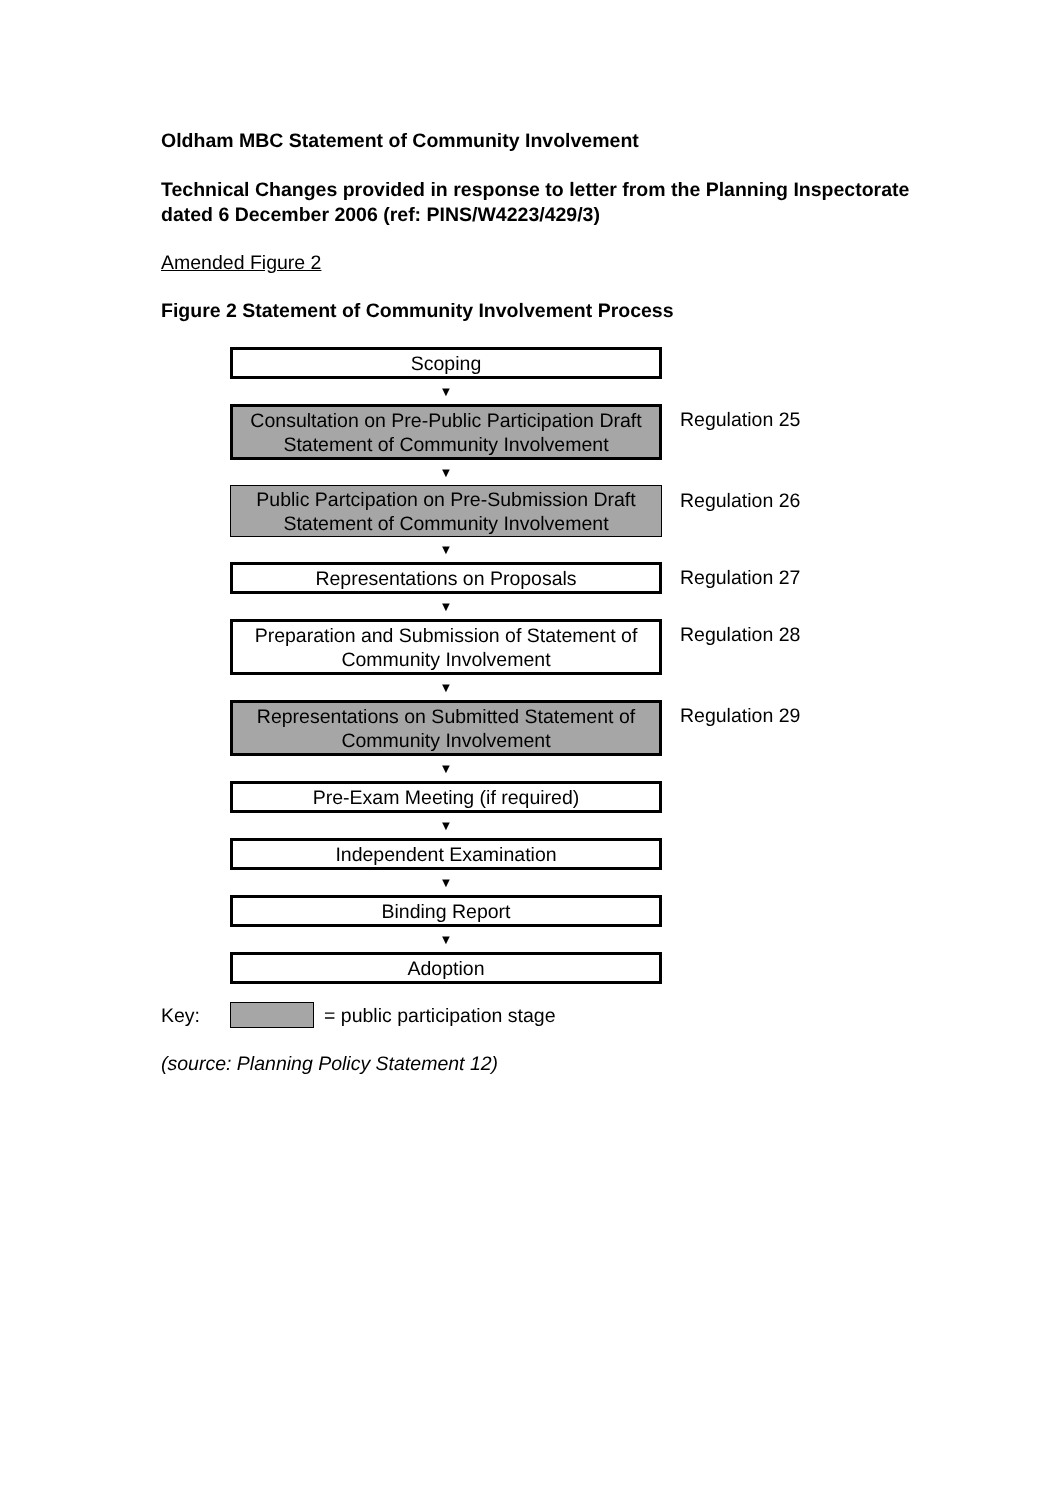Oldham MBC Statement of Community Involvement
Technical Changes provided in response to letter from the Planning Inspectorate dated 6 December 2006 (ref: PINS/W4223/429/3)
Amended Figure 2
Figure 2 Statement of Community Involvement Process
Scoping
▼
Consultation on Pre-Public Participation Draft Statement of Community Involvement
Regulation 25
▼
Public Partcipation on Pre-Submission Draft Statement of Community Involvement
Regulation 26
▼
Representations on Proposals Regulation 27
▼
Preparation and Submission of Statement of Community Involvement
Regulation 28
▼
Representations on Submitted Statement of Community Involvement
Regulation 29
▼
Pre-Exam Meeting (if required)
▼
Independent Examination
▼
Binding Report
▼
Adoption
Key: = public participation stage
(source: Planning Policy Statement 12)